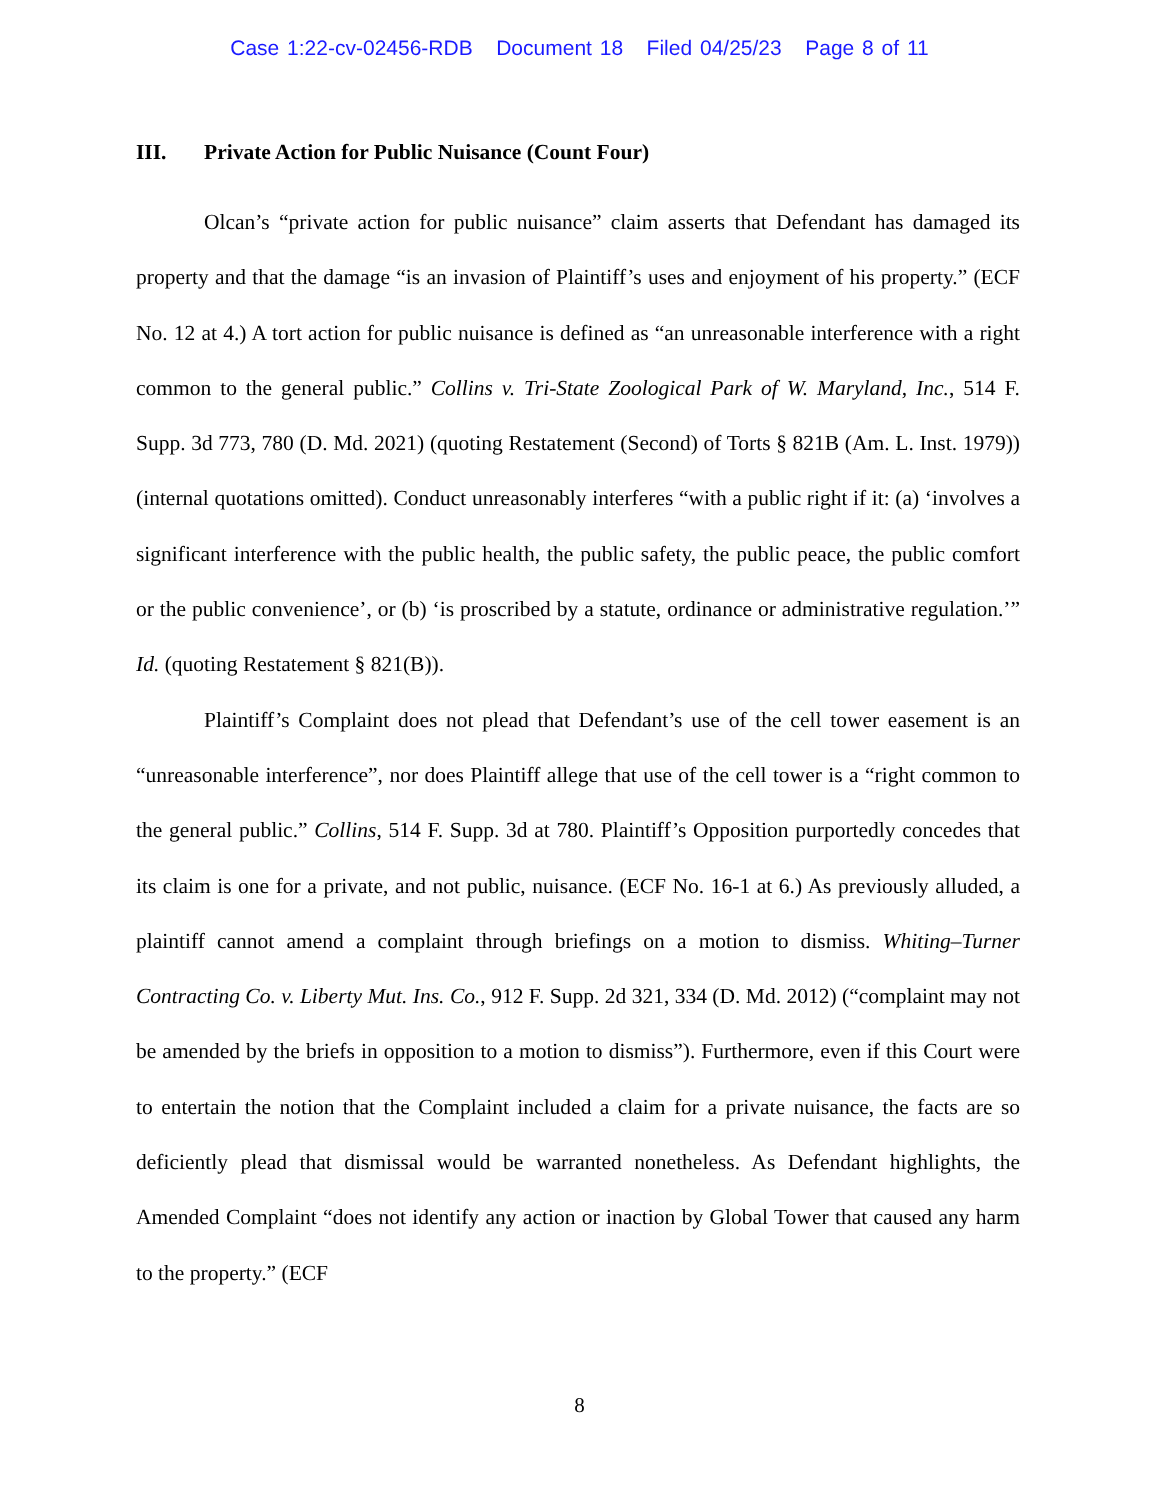Case 1:22-cv-02456-RDB Document 18 Filed 04/25/23 Page 8 of 11
III. Private Action for Public Nuisance (Count Four)
Olcan’s “private action for public nuisance” claim asserts that Defendant has damaged its property and that the damage “is an invasion of Plaintiff’s uses and enjoyment of his property.” (ECF No. 12 at 4.) A tort action for public nuisance is defined as “an unreasonable interference with a right common to the general public.” Collins v. Tri-State Zoological Park of W. Maryland, Inc., 514 F. Supp. 3d 773, 780 (D. Md. 2021) (quoting Restatement (Second) of Torts § 821B (Am. L. Inst. 1979)) (internal quotations omitted). Conduct unreasonably interferes “with a public right if it: (a) ‘involves a significant interference with the public health, the public safety, the public peace, the public comfort or the public convenience’, or (b) ‘is proscribed by a statute, ordinance or administrative regulation.’” Id. (quoting Restatement § 821(B)).
Plaintiff’s Complaint does not plead that Defendant’s use of the cell tower easement is an “unreasonable interference”, nor does Plaintiff allege that use of the cell tower is a “right common to the general public.” Collins, 514 F. Supp. 3d at 780. Plaintiff’s Opposition purportedly concedes that its claim is one for a private, and not public, nuisance. (ECF No. 16-1 at 6.) As previously alluded, a plaintiff cannot amend a complaint through briefings on a motion to dismiss. Whiting–Turner Contracting Co. v. Liberty Mut. Ins. Co., 912 F. Supp. 2d 321, 334 (D. Md. 2012) (“complaint may not be amended by the briefs in opposition to a motion to dismiss”). Furthermore, even if this Court were to entertain the notion that the Complaint included a claim for a private nuisance, the facts are so deficiently plead that dismissal would be warranted nonetheless. As Defendant highlights, the Amended Complaint “does not identify any action or inaction by Global Tower that caused any harm to the property.” (ECF
8